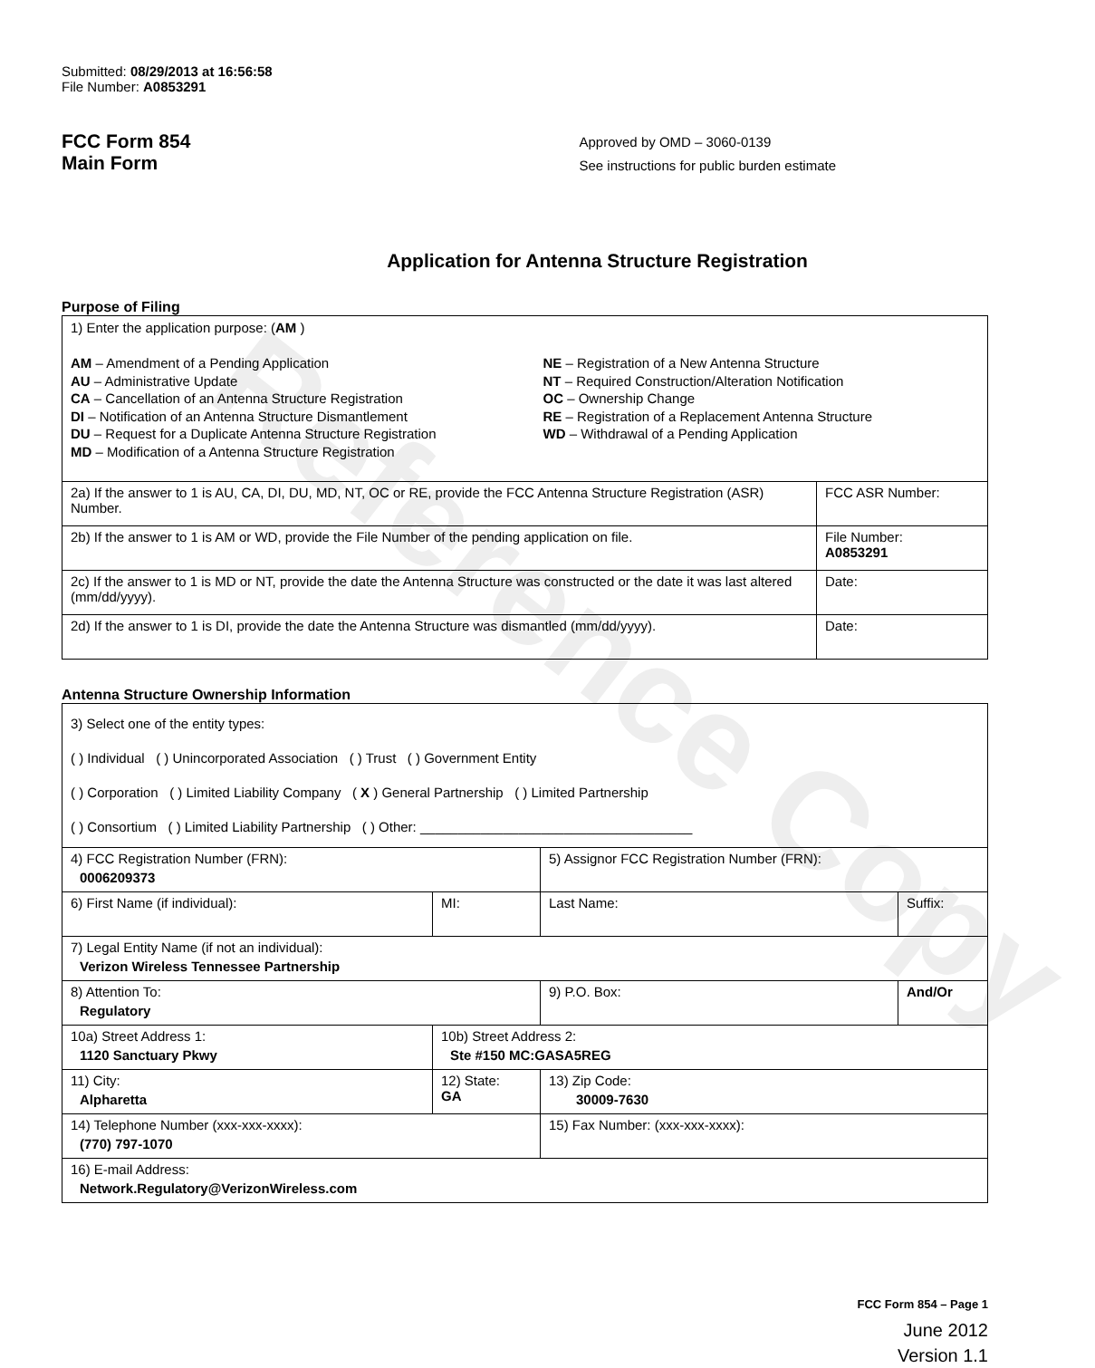Reference Copy
Submitted: 08/29/2013 at 16:56:58
File Number: A0853291
FCC Form 854
Main Form
Approved by OMD – 3060-0139
See instructions for public burden estimate
Application for Antenna Structure Registration
Purpose of Filing
| 1) Enter the application purpose: ( AM ) AM – Amendment of a Pending Application AU – Administrative Update CA – Cancellation of an Antenna Structure Registration DI – Notification of an Antenna Structure Dismantlement DU – Request for a Duplicate Antenna Structure Registration MD – Modification of a Antenna Structure Registration NE – Registration of a New Antenna Structure NT – Required Construction/Alteration Notification OC – Ownership Change RE – Registration of a Replacement Antenna Structure WD – Withdrawal of a Pending Application | |
| 2a) If the answer to 1 is AU, CA, DI, DU, MD, NT, OC or RE, provide the FCC Antenna Structure Registration (ASR) Number. | FCC ASR Number: |
| 2b) If the answer to 1 is AM or WD, provide the File Number of the pending application on file. | File Number: A0853291 |
| 2c) If the answer to 1 is MD or NT, provide the date the Antenna Structure was constructed or the date it was last altered (mm/dd/yyyy). | Date: |
| 2d) If the answer to 1 is DI, provide the date the Antenna Structure was dismantled (mm/dd/yyyy). | Date: |
Antenna Structure Ownership Information
| 3) Select one of the entity types: ( ) Individual ( ) Unincorporated Association ( ) Trust ( ) Government Entity ( ) Corporation ( ) Limited Liability Company ( X ) General Partnership ( ) Limited Partnership ( ) Consortium ( ) Limited Liability Partnership ( ) Other: ____________________________________ | | | |
| 4) FCC Registration Number (FRN): 0006209373 | | 5) Assignor FCC Registration Number (FRN): | |
| 6) First Name (if individual): | MI: | Last Name: | Suffix: |
| 7) Legal Entity Name (if not an individual): Verizon Wireless Tennessee Partnership | | | |
| 8) Attention To: Regulatory | | 9) P.O. Box: | And/Or |
| 10a) Street Address 1: 1120 Sanctuary Pkwy | 10b) Street Address 2: Ste #150 MC:GASA5REG | | |
| 11) City: Alpharetta | 12) State: GA | 13) Zip Code: 30009-7630 | |
| 14) Telephone Number (xxx-xxx-xxxx): (770) 797-1070 | | 15) Fax Number: (xxx-xxx-xxxx): | |
| 16) E-mail Address: Network.Regulatory@VerizonWireless.com | | | |
FCC Form 854 – Page 1
June 2012
Version 1.1